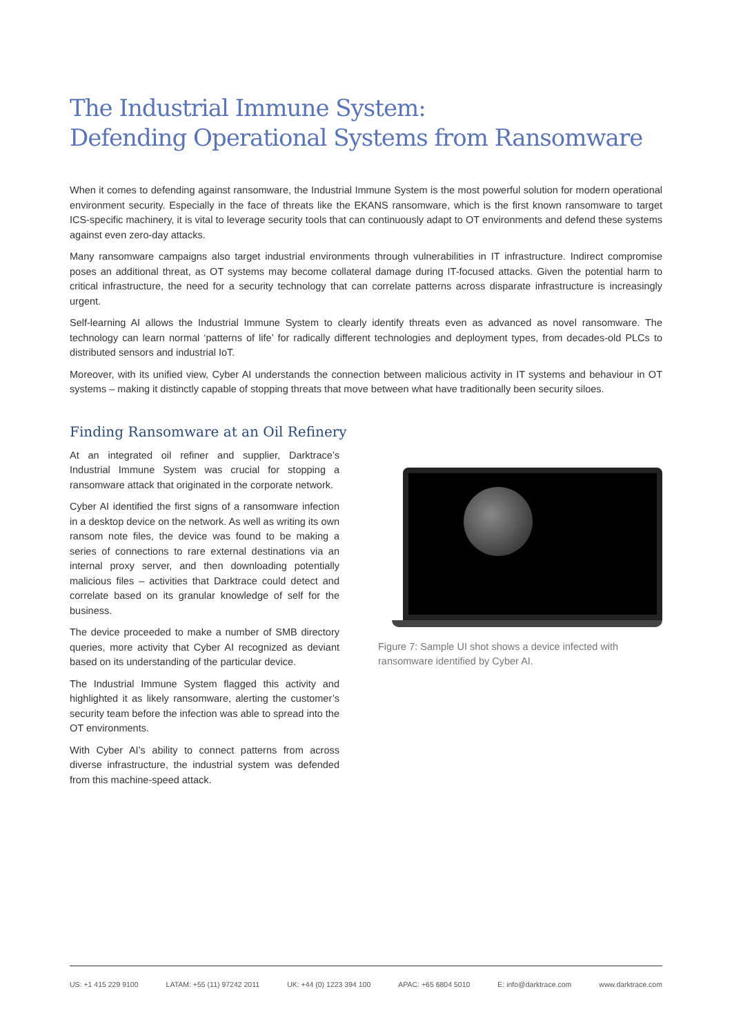The Industrial Immune System:
Defending Operational Systems from Ransomware
When it comes to defending against ransomware, the Industrial Immune System is the most powerful solution for modern operational environment security. Especially in the face of threats like the EKANS ransomware, which is the first known ransomware to target ICS-specific machinery, it is vital to leverage security tools that can continuously adapt to OT environments and defend these systems against even zero-day attacks.
Many ransomware campaigns also target industrial environments through vulnerabilities in IT infrastructure. Indirect compromise poses an additional threat, as OT systems may become collateral damage during IT-focused attacks. Given the potential harm to critical infrastructure, the need for a security technology that can correlate patterns across disparate infrastructure is increasingly urgent.
Self-learning AI allows the Industrial Immune System to clearly identify threats even as advanced as novel ransomware. The technology can learn normal ‘patterns of life’ for radically different technologies and deployment types, from decades-old PLCs to distributed sensors and industrial IoT.
Moreover, with its unified view, Cyber AI understands the connection between malicious activity in IT systems and behaviour in OT systems – making it distinctly capable of stopping threats that move between what have traditionally been security siloes.
Finding Ransomware at an Oil Refinery
At an integrated oil refiner and supplier, Darktrace’s Industrial Immune System was crucial for stopping a ransomware attack that originated in the corporate network.
Cyber AI identified the first signs of a ransomware infection in a desktop device on the network. As well as writing its own ransom note files, the device was found to be making a series of connections to rare external destinations via an internal proxy server, and then downloading potentially malicious files – activities that Darktrace could detect and correlate based on its granular knowledge of self for the business.
The device proceeded to make a number of SMB directory queries, more activity that Cyber AI recognized as deviant based on its understanding of the particular device.
The Industrial Immune System flagged this activity and highlighted it as likely ransomware, alerting the customer’s security team before the infection was able to spread into the OT environments.
With Cyber AI’s ability to connect patterns from across diverse infrastructure, the industrial system was defended from this machine-speed attack.
Figure 7: Sample UI shot shows a device infected with ransomware identified by Cyber AI.
US: +1 415 229 9100 LATAM: +55 (11) 97242 2011 UK: +44 (0) 1223 394 100 APAC: +65 6804 5010 E: info@darktrace.com www.darktrace.com